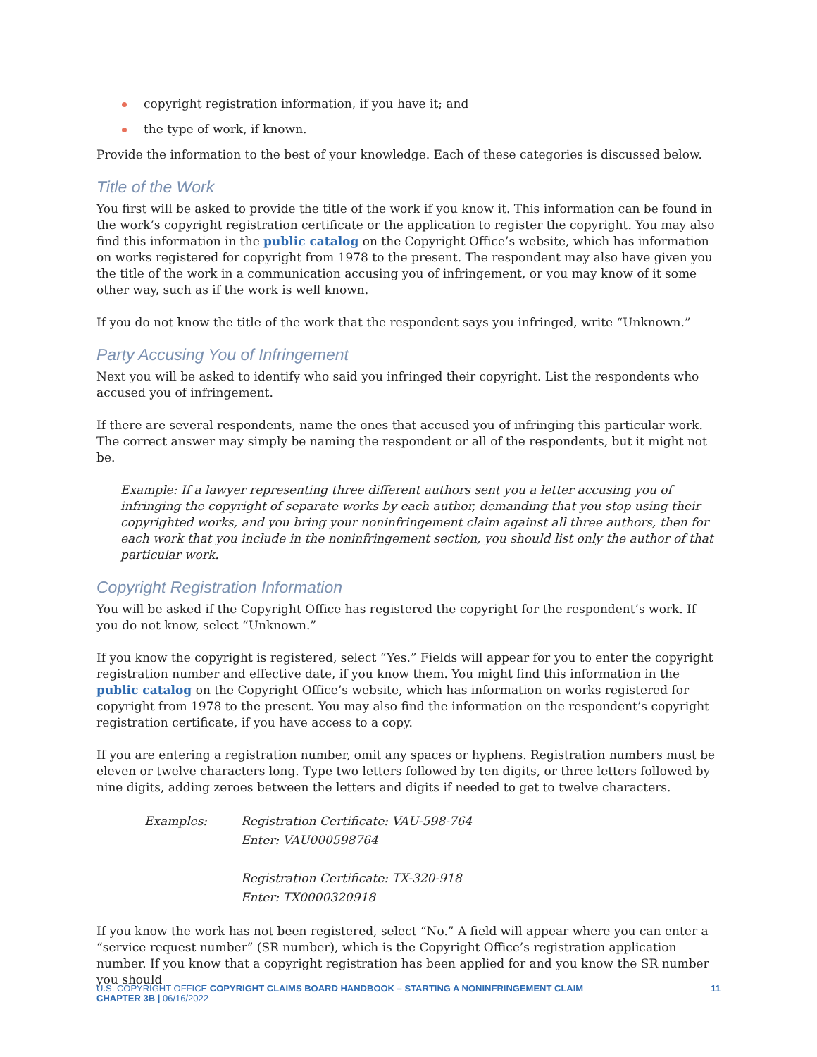copyright registration information, if you have it; and
the type of work, if known.
Provide the information to the best of your knowledge. Each of these categories is discussed below.
Title of the Work
You first will be asked to provide the title of the work if you know it. This information can be found in the work’s copyright registration certificate or the application to register the copyright. You may also find this information in the public catalog on the Copyright Office’s website, which has information on works registered for copyright from 1978 to the present. The respondent may also have given you the title of the work in a communication accusing you of infringement, or you may know of it some other way, such as if the work is well known.
If you do not know the title of the work that the respondent says you infringed, write “Unknown.”
Party Accusing You of Infringement
Next you will be asked to identify who said you infringed their copyright. List the respondents who accused you of infringement.
If there are several respondents, name the ones that accused you of infringing this particular work. The correct answer may simply be naming the respondent or all of the respondents, but it might not be.
Example: If a lawyer representing three different authors sent you a letter accusing you of infringing the copyright of separate works by each author, demanding that you stop using their copyrighted works, and you bring your noninfringement claim against all three authors, then for each work that you include in the noninfringement section, you should list only the author of that particular work.
Copyright Registration Information
You will be asked if the Copyright Office has registered the copyright for the respondent’s work. If you do not know, select “Unknown.”
If you know the copyright is registered, select “Yes.” Fields will appear for you to enter the copyright registration number and effective date, if you know them. You might find this information in the public catalog on the Copyright Office’s website, which has information on works registered for copyright from 1978 to the present. You may also find the information on the respondent’s copyright registration certificate, if you have access to a copy.
If you are entering a registration number, omit any spaces or hyphens. Registration numbers must be eleven or twelve characters long. Type two letters followed by ten digits, or three letters followed by nine digits, adding zeroes between the letters and digits if needed to get to twelve characters.
Examples:
Registration Certificate: VAU-598-764
Enter: VAU000598764
Registration Certificate: TX-320-918
Enter: TX0000320918
If you know the work has not been registered, select “No.” A field will appear where you can enter a “service request number” (SR number), which is the Copyright Office’s registration application number. If you know that a copyright registration has been applied for and you know the SR number you should
U.S. COPYRIGHT OFFICE COPYRIGHT CLAIMS BOARD HANDBOOK – STARTING A NONINFRINGEMENT CLAIM
CHAPTER 3B | 06/16/2022
11